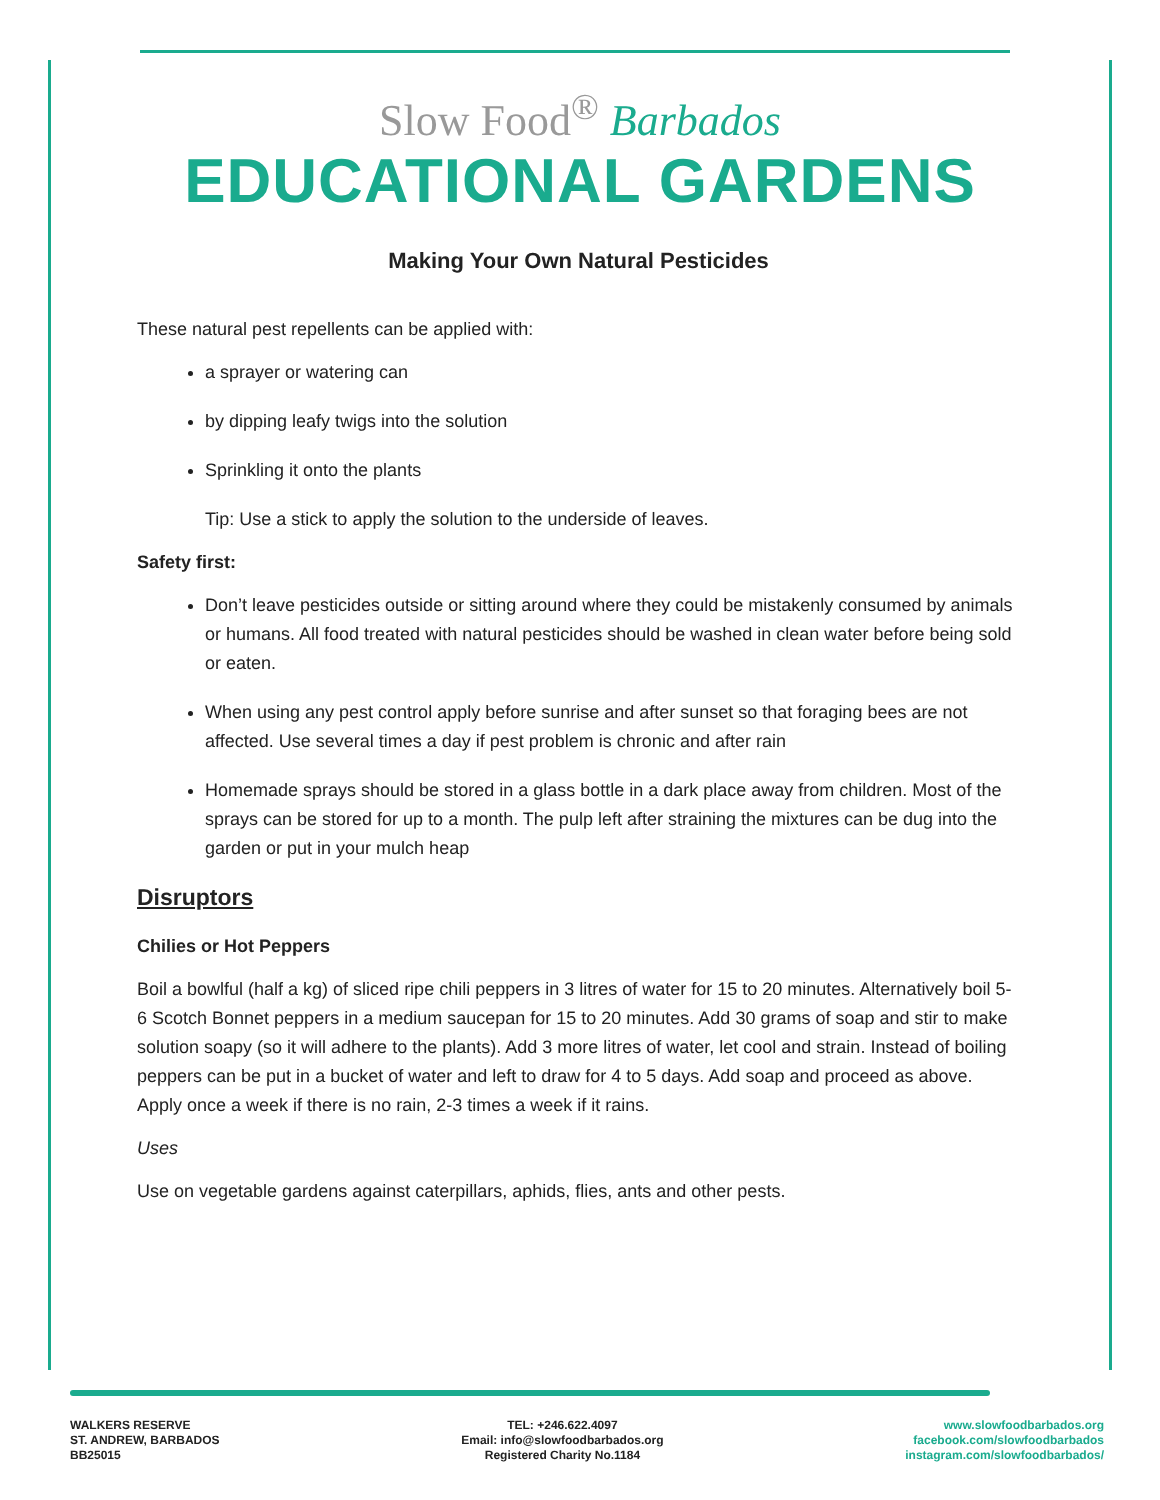Slow Food<sup>®</sup> Barbados
EDUCATIONAL GARDENS
Making Your Own Natural Pesticides
These natural pest repellents can be applied with:
a sprayer or watering can
by dipping leafy twigs into the solution
Sprinkling it onto the plants
Tip: Use a stick to apply the solution to the underside of leaves.
Safety first:
Don’t leave pesticides outside or sitting around where they could be mistakenly consumed by animals or humans. All food treated with natural pesticides should be washed in clean water before being sold or eaten.
When using any pest control apply before sunrise and after sunset so that foraging bees are not affected. Use several times a day if pest problem is chronic and after rain
Homemade sprays should be stored in a glass bottle in a dark place away from children. Most of the sprays can be stored for up to a month. The pulp left after straining the mixtures can be dug into the garden or put in your mulch heap
Disruptors
Chilies or Hot Peppers
Boil a bowlful (half a kg) of sliced ripe chili peppers in 3 litres of water for 15 to 20 minutes. Alternatively boil 5-6 Scotch Bonnet peppers in a medium saucepan for 15 to 20 minutes. Add 30 grams of soap and stir to make solution soapy (so it will adhere to the plants). Add 3 more litres of water, let cool and strain. Instead of boiling peppers can be put in a bucket of water and left to draw for 4 to 5 days. Add soap and proceed as above. Apply once a week if there is no rain, 2-3 times a week if it rains.
Uses
Use on vegetable gardens against caterpillars, aphids, flies, ants and other pests.
WALKERS RESERVE
ST. ANDREW, BARBADOS
BB25015
TEL: +246.622.4097
Email: info@slowfoodbarbados.org
Registered Charity No.1184
www.slowfoodbarbados.org
facebook.com/slowfoodbarbados
instagram.com/slowfoodbarbados/